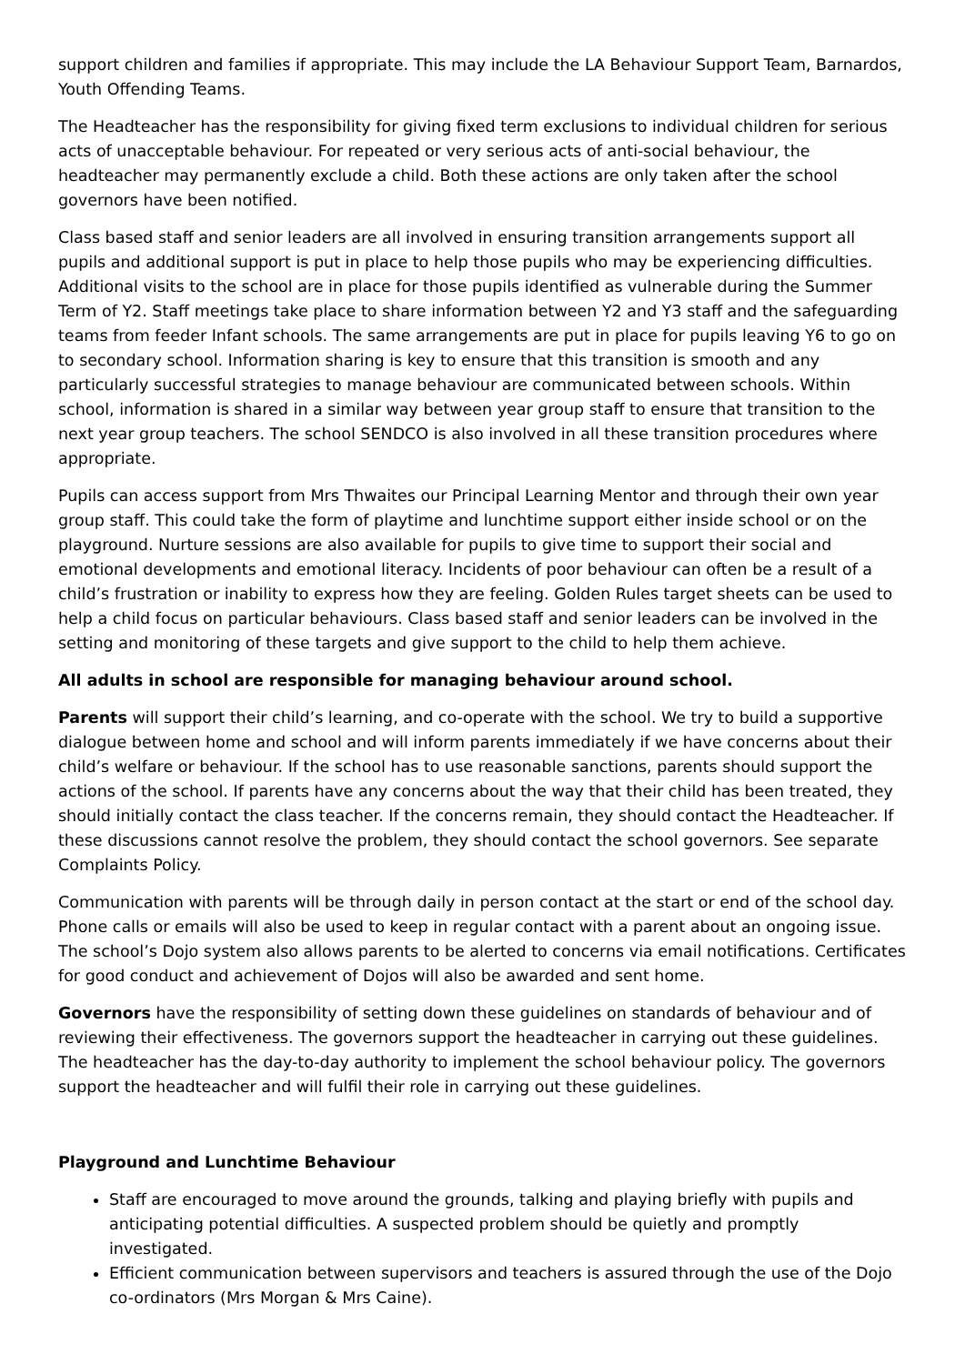support children and families if appropriate. This may include the LA Behaviour Support Team, Barnardos, Youth Offending Teams.
The Headteacher has the responsibility for giving fixed term exclusions to individual children for serious acts of unacceptable behaviour. For repeated or very serious acts of anti-social behaviour, the headteacher may permanently exclude a child. Both these actions are only taken after the school governors have been notified.
Class based staff and senior leaders are all involved in ensuring transition arrangements support all pupils and additional support is put in place to help those pupils who may be experiencing difficulties. Additional visits to the school are in place for those pupils identified as vulnerable during the Summer Term of Y2. Staff meetings take place to share information between Y2 and Y3 staff and the safeguarding teams from feeder Infant schools. The same arrangements are put in place for pupils leaving Y6 to go on to secondary school. Information sharing is key to ensure that this transition is smooth and any particularly successful strategies to manage behaviour are communicated between schools. Within school, information is shared in a similar way between year group staff to ensure that transition to the next year group teachers. The school SENDCO is also involved in all these transition procedures where appropriate.
Pupils can access support from Mrs Thwaites our Principal Learning Mentor and through their own year group staff. This could take the form of playtime and lunchtime support either inside school or on the playground. Nurture sessions are also available for pupils to give time to support their social and emotional developments and emotional literacy. Incidents of poor behaviour can often be a result of a child’s frustration or inability to express how they are feeling. Golden Rules target sheets can be used to help a child focus on particular behaviours. Class based staff and senior leaders can be involved in the setting and monitoring of these targets and give support to the child to help them achieve.
All adults in school are responsible for managing behaviour around school.
Parents will support their child’s learning, and co-operate with the school. We try to build a supportive dialogue between home and school and will inform parents immediately if we have concerns about their child’s welfare or behaviour. If the school has to use reasonable sanctions, parents should support the actions of the school. If parents have any concerns about the way that their child has been treated, they should initially contact the class teacher. If the concerns remain, they should contact the Headteacher. If these discussions cannot resolve the problem, they should contact the school governors. See separate Complaints Policy.
Communication with parents will be through daily in person contact at the start or end of the school day. Phone calls or emails will also be used to keep in regular contact with a parent about an ongoing issue. The school’s Dojo system also allows parents to be alerted to concerns via email notifications. Certificates for good conduct and achievement of Dojos will also be awarded and sent home.
Governors have the responsibility of setting down these guidelines on standards of behaviour and of reviewing their effectiveness. The governors support the headteacher in carrying out these guidelines. The headteacher has the day-to-day authority to implement the school behaviour policy. The governors support the headteacher and will fulfil their role in carrying out these guidelines.
Playground and Lunchtime Behaviour
Staff are encouraged to move around the grounds, talking and playing briefly with pupils and anticipating potential difficulties. A suspected problem should be quietly and promptly investigated.
Efficient communication between supervisors and teachers is assured through the use of the Dojo co-ordinators (Mrs Morgan & Mrs Caine).